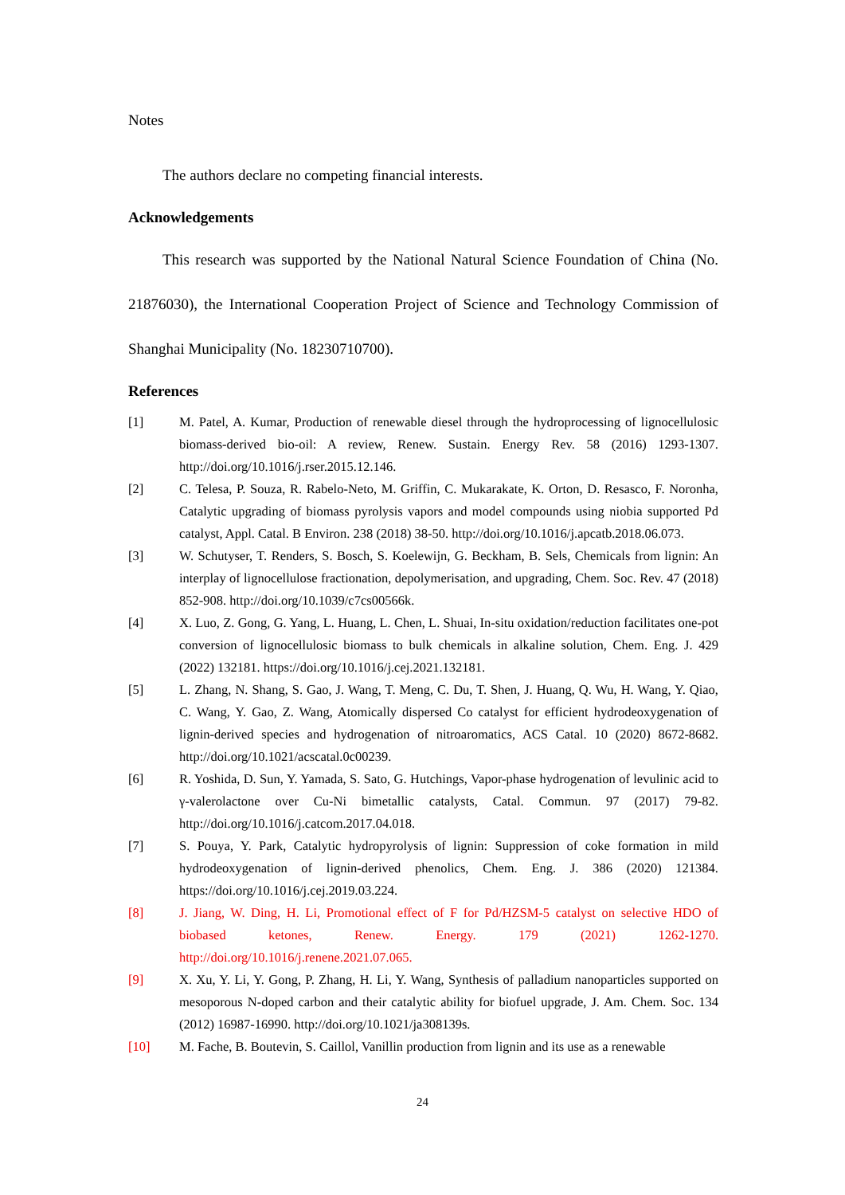Notes
The authors declare no competing financial interests.
Acknowledgements
This research was supported by the National Natural Science Foundation of China (No. 21876030), the International Cooperation Project of Science and Technology Commission of Shanghai Municipality (No. 18230710700).
References
[1] M. Patel, A. Kumar, Production of renewable diesel through the hydroprocessing of lignocellulosic biomass-derived bio-oil: A review, Renew. Sustain. Energy Rev. 58 (2016) 1293-1307. http://doi.org/10.1016/j.rser.2015.12.146.
[2] C. Telesa, P. Souza, R. Rabelo-Neto, M. Griffin, C. Mukarakate, K. Orton, D. Resasco, F. Noronha, Catalytic upgrading of biomass pyrolysis vapors and model compounds using niobia supported Pd catalyst, Appl. Catal. B Environ. 238 (2018) 38-50. http://doi.org/10.1016/j.apcatb.2018.06.073.
[3] W. Schutyser, T. Renders, S. Bosch, S. Koelewijn, G. Beckham, B. Sels, Chemicals from lignin: An interplay of lignocellulose fractionation, depolymerisation, and upgrading, Chem. Soc. Rev. 47 (2018) 852-908. http://doi.org/10.1039/c7cs00566k.
[4] X. Luo, Z. Gong, G. Yang, L. Huang, L. Chen, L. Shuai, In-situ oxidation/reduction facilitates one-pot conversion of lignocellulosic biomass to bulk chemicals in alkaline solution, Chem. Eng. J. 429 (2022) 132181. https://doi.org/10.1016/j.cej.2021.132181.
[5] L. Zhang, N. Shang, S. Gao, J. Wang, T. Meng, C. Du, T. Shen, J. Huang, Q. Wu, H. Wang, Y. Qiao, C. Wang, Y. Gao, Z. Wang, Atomically dispersed Co catalyst for efficient hydrodeoxygenation of lignin-derived species and hydrogenation of nitroaromatics, ACS Catal. 10 (2020) 8672-8682. http://doi.org/10.1021/acscatal.0c00239.
[6] R. Yoshida, D. Sun, Y. Yamada, S. Sato, G. Hutchings, Vapor-phase hydrogenation of levulinic acid to γ-valerolactone over Cu-Ni bimetallic catalysts, Catal. Commun. 97 (2017) 79-82. http://doi.org/10.1016/j.catcom.2017.04.018.
[7] S. Pouya, Y. Park, Catalytic hydropyrolysis of lignin: Suppression of coke formation in mild hydrodeoxygenation of lignin-derived phenolics, Chem. Eng. J. 386 (2020) 121384. https://doi.org/10.1016/j.cej.2019.03.224.
[8] J. Jiang, W. Ding, H. Li, Promotional effect of F for Pd/HZSM-5 catalyst on selective HDO of biobased ketones, Renew. Energy. 179 (2021) 1262-1270. http://doi.org/10.1016/j.renene.2021.07.065.
[9] X. Xu, Y. Li, Y. Gong, P. Zhang, H. Li, Y. Wang, Synthesis of palladium nanoparticles supported on mesoporous N-doped carbon and their catalytic ability for biofuel upgrade, J. Am. Chem. Soc. 134 (2012) 16987-16990. http://doi.org/10.1021/ja308139s.
[10] M. Fache, B. Boutevin, S. Caillol, Vanillin production from lignin and its use as a renewable
24